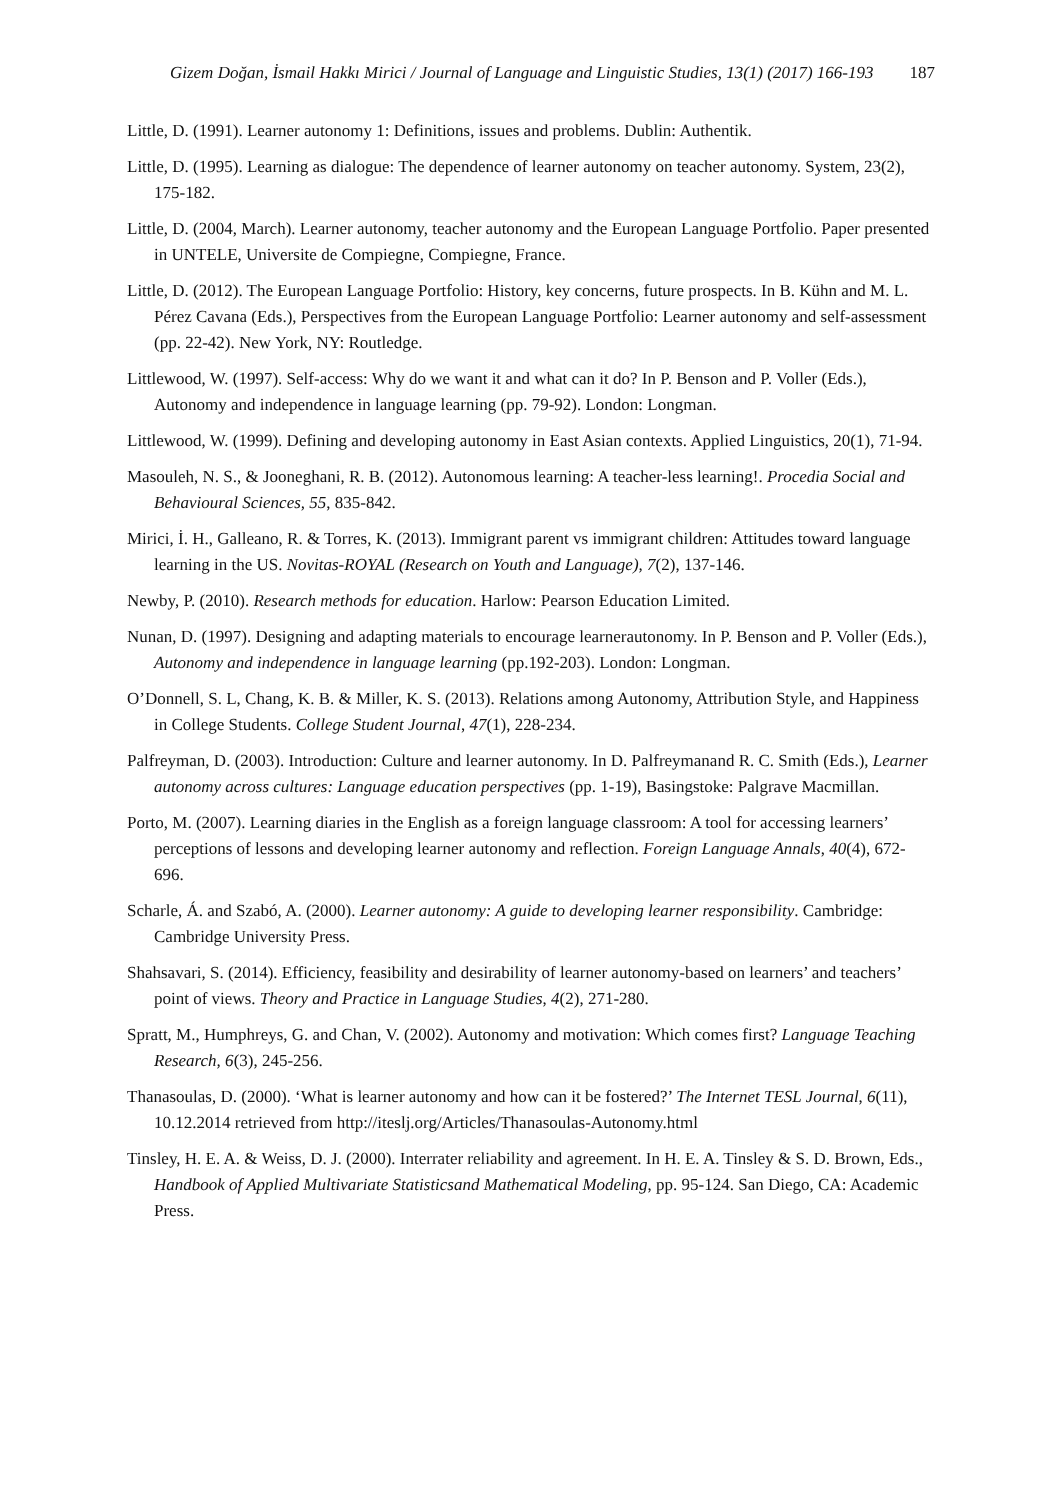Gizem Doğan, İsmail Hakkı Mirici / Journal of Language and Linguistic Studies, 13(1) (2017) 166-193 187
Little, D. (1991). Learner autonomy 1: Definitions, issues and problems. Dublin: Authentik.
Little, D. (1995). Learning as dialogue: The dependence of learner autonomy on teacher autonomy. System, 23(2), 175-182.
Little, D. (2004, March). Learner autonomy, teacher autonomy and the European Language Portfolio. Paper presented in UNTELE, Universite de Compiegne, Compiegne, France.
Little, D. (2012). The European Language Portfolio: History, key concerns, future prospects. In B. Kühn and M. L. Pérez Cavana (Eds.), Perspectives from the European Language Portfolio: Learner autonomy and self-assessment (pp. 22-42). New York, NY: Routledge.
Littlewood, W. (1997). Self-access: Why do we want it and what can it do? In P. Benson and P. Voller (Eds.), Autonomy and independence in language learning (pp. 79-92). London: Longman.
Littlewood, W. (1999). Defining and developing autonomy in East Asian contexts. Applied Linguistics, 20(1), 71-94.
Masouleh, N. S., & Jooneghani, R. B. (2012). Autonomous learning: A teacher-less learning!. Procedia Social and Behavioural Sciences, 55, 835-842.
Mirici, İ. H., Galleano, R. & Torres, K. (2013). Immigrant parent vs immigrant children: Attitudes toward language learning in the US. Novitas-ROYAL (Research on Youth and Language), 7(2), 137-146.
Newby, P. (2010). Research methods for education. Harlow: Pearson Education Limited.
Nunan, D. (1997). Designing and adapting materials to encourage learnerautonomy. In P. Benson and P. Voller (Eds.), Autonomy and independence in language learning (pp.192-203). London: Longman.
O’Donnell, S. L, Chang, K. B. & Miller, K. S. (2013). Relations among Autonomy, Attribution Style, and Happiness in College Students. College Student Journal, 47(1), 228-234.
Palfreyman, D. (2003). Introduction: Culture and learner autonomy. In D. Palfreymanand R. C. Smith (Eds.), Learner autonomy across cultures: Language education perspectives (pp. 1-19), Basingstoke: Palgrave Macmillan.
Porto, M. (2007). Learning diaries in the English as a foreign language classroom: A tool for accessing learners’ perceptions of lessons and developing learner autonomy and reflection. Foreign Language Annals, 40(4), 672-696.
Scharle, Á. and Szabó, A. (2000). Learner autonomy: A guide to developing learner responsibility. Cambridge: Cambridge University Press.
Shahsavari, S. (2014). Efficiency, feasibility and desirability of learner autonomy-based on learners’ and teachers’ point of views. Theory and Practice in Language Studies, 4(2), 271-280.
Spratt, M., Humphreys, G. and Chan, V. (2002). Autonomy and motivation: Which comes first? Language Teaching Research, 6(3), 245-256.
Thanasoulas, D. (2000). ‘What is learner autonomy and how can it be fostered?’ The Internet TESL Journal, 6(11), 10.12.2014 retrieved from http://iteslj.org/Articles/Thanasoulas-Autonomy.html
Tinsley, H. E. A. & Weiss, D. J. (2000). Interrater reliability and agreement. In H. E. A. Tinsley & S. D. Brown, Eds., Handbook of Applied Multivariate Statisticsand Mathematical Modeling, pp. 95-124. San Diego, CA: Academic Press.